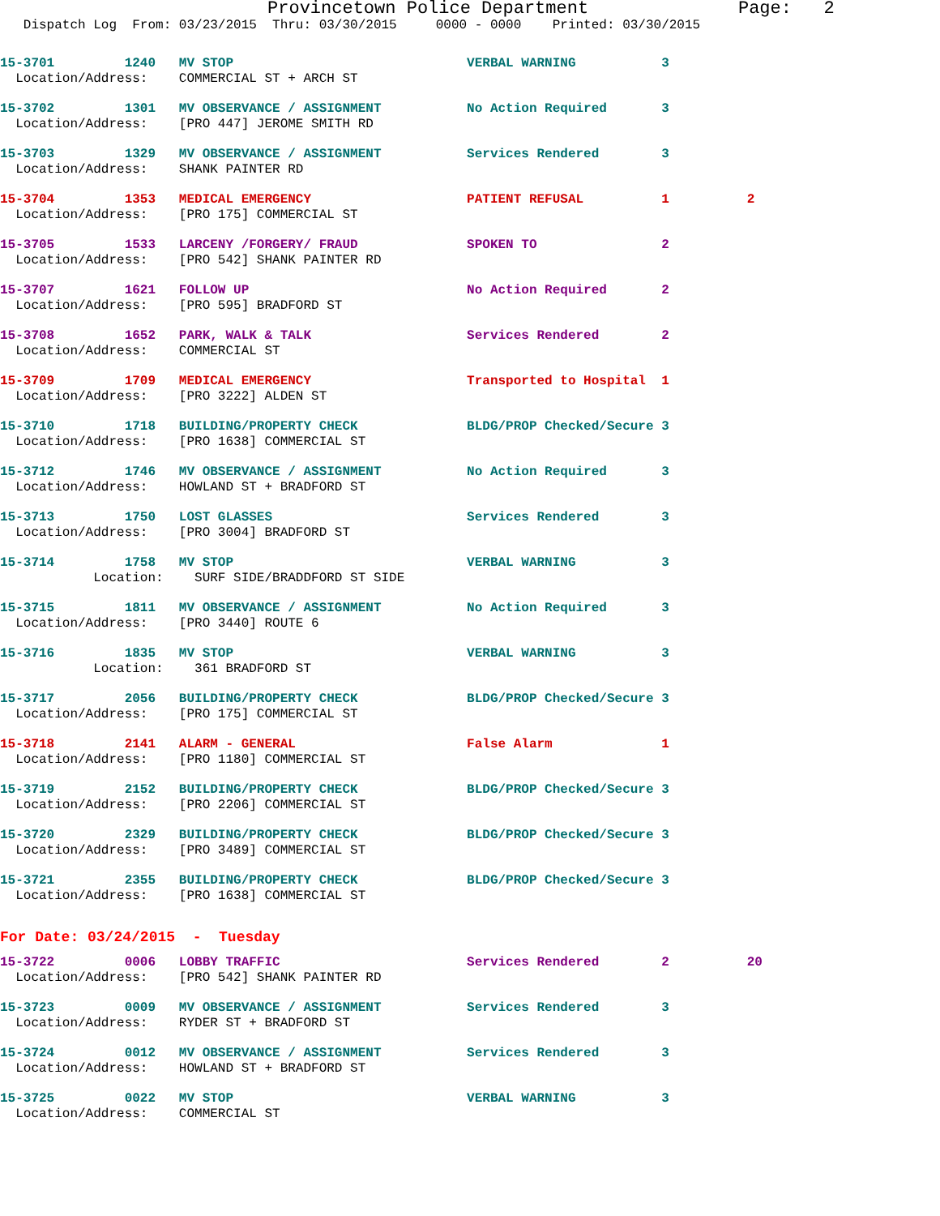Provincetown Police Department              Page:   2
   Dispatch Log  From: 03/23/2015  Thru: 03/30/2015     0000 - 0000    Printed: 03/30/2015
15-3701         1240   MV STOP                              VERBAL WARNING           3
  Location/Address:    COMMERCIAL ST + ARCH ST
15-3702         1301   MV OBSERVANCE / ASSIGNMENT           No Action Required       3
  Location/Address:    [PRO 447] JEROME SMITH RD
15-3703         1329   MV OBSERVANCE / ASSIGNMENT           Services Rendered        3
  Location/Address:    SHANK PAINTER RD
15-3704         1353   MEDICAL EMERGENCY                    PATIENT REFUSAL          1          2
  Location/Address:    [PRO 175] COMMERCIAL ST
15-3705         1533   LARCENY /FORGERY/ FRAUD              SPOKEN TO                2
  Location/Address:    [PRO 542] SHANK PAINTER RD
15-3707         1621   FOLLOW UP                            No Action Required       2
  Location/Address:    [PRO 595] BRADFORD ST
15-3708         1652   PARK, WALK & TALK                    Services Rendered        2
  Location/Address:    COMMERCIAL ST
15-3709         1709   MEDICAL EMERGENCY                    Transported to Hospital  1
  Location/Address:    [PRO 3222] ALDEN ST
15-3710         1718   BUILDING/PROPERTY CHECK              BLDG/PROP Checked/Secure 3
  Location/Address:    [PRO 1638] COMMERCIAL ST
15-3712         1746   MV OBSERVANCE / ASSIGNMENT           No Action Required       3
  Location/Address:    HOWLAND ST + BRADFORD ST
15-3713         1750   LOST GLASSES                         Services Rendered        3
  Location/Address:    [PRO 3004] BRADFORD ST
15-3714         1758   MV STOP                              VERBAL WARNING           3
            Location:    SURF SIDE/BRADDFORD ST SIDE
15-3715         1811   MV OBSERVANCE / ASSIGNMENT           No Action Required       3
  Location/Address:    [PRO 3440] ROUTE 6
15-3716         1835   MV STOP                              VERBAL WARNING           3
            Location:    361 BRADFORD ST
15-3717         2056   BUILDING/PROPERTY CHECK              BLDG/PROP Checked/Secure 3
  Location/Address:    [PRO 175] COMMERCIAL ST
15-3718         2141   ALARM - GENERAL                      False Alarm              1
  Location/Address:    [PRO 1180] COMMERCIAL ST
15-3719         2152   BUILDING/PROPERTY CHECK              BLDG/PROP Checked/Secure 3
  Location/Address:    [PRO 2206] COMMERCIAL ST
15-3720         2329   BUILDING/PROPERTY CHECK              BLDG/PROP Checked/Secure 3
  Location/Address:    [PRO 3489] COMMERCIAL ST
15-3721         2355   BUILDING/PROPERTY CHECK              BLDG/PROP Checked/Secure 3
  Location/Address:    [PRO 1638] COMMERCIAL ST
For Date: 03/24/2015  -  Tuesday
15-3722         0006   LOBBY TRAFFIC                        Services Rendered        2          20
  Location/Address:    [PRO 542] SHANK PAINTER RD
15-3723         0009   MV OBSERVANCE / ASSIGNMENT           Services Rendered        3
  Location/Address:    RYDER ST + BRADFORD ST
15-3724         0012   MV OBSERVANCE / ASSIGNMENT           Services Rendered        3
  Location/Address:    HOWLAND ST + BRADFORD ST
15-3725         0022   MV STOP                              VERBAL WARNING           3
  Location/Address:    COMMERCIAL ST